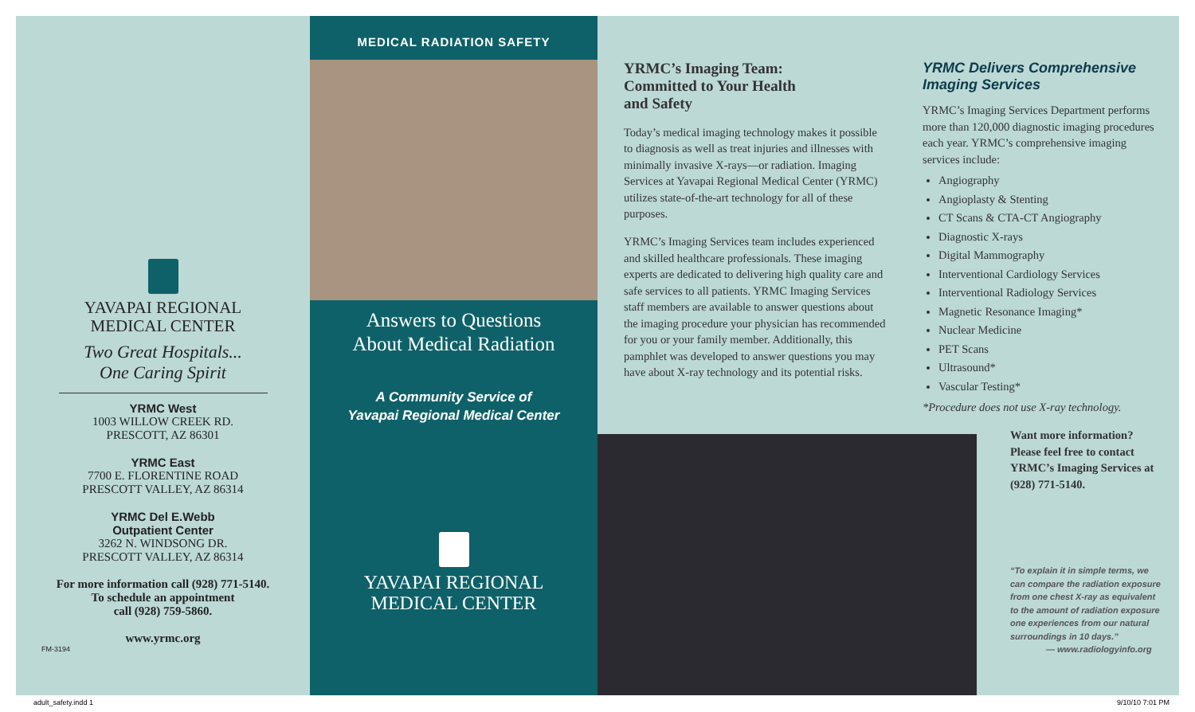YAVAPAI REGIONAL
MEDICAL CENTER
Two Great Hospitals...
One Caring Spirit
YRMC West
1003 WILLOW CREEK RD.
PRESCOTT, AZ 86301
YRMC East
7700 E. FLORENTINE ROAD
PRESCOTT VALLEY, AZ 86314
YRMC Del E.Webb
Outpatient Center
3262 N. WINDSONG DR.
PRESCOTT VALLEY, AZ 86314
For more information call (928) 771-5140.
To schedule an appointment
call (928) 759-5860.
www.yrmc.org
FM-3194
MEDICAL RADIATION SAFETY
Answers to Questions
About Medical Radiation
A Community Service of
Yavapai Regional Medical Center
YAVAPAI REGIONAL
MEDICAL CENTER
YRMC’s Imaging Team:
Committed to Your Health
and Safety
Today’s medical imaging technology makes it possible to diagnosis as well as treat injuries and illnesses with minimally invasive X-rays—or radiation. Imaging Services at Yavapai Regional Medical Center (YRMC) utilizes state-of-the-art technology for all of these purposes.
YRMC’s Imaging Services team includes experienced and skilled healthcare professionals. These imaging experts are dedicated to delivering high quality care and safe services to all patients. YRMC Imaging Services staff members are available to answer questions about the imaging procedure your physician has recommended for you or your family member. Additionally, this pamphlet was developed to answer questions you may have about X-ray technology and its potential risks.
YRMC Delivers Comprehensive Imaging Services
YRMC’s Imaging Services Department performs more than 120,000 diagnostic imaging procedures each year. YRMC’s comprehensive imaging services include:
Angiography
Angioplasty & Stenting
CT Scans & CTA-CT Angiography
Diagnostic X-rays
Digital Mammography
Interventional Cardiology Services
Interventional Radiology Services
Magnetic Resonance Imaging*
Nuclear Medicine
PET Scans
Ultrasound*
Vascular Testing*
*Procedure does not use X-ray technology.
Want more information? Please feel free to contact YRMC’s Imaging Services at (928) 771-5140.
“To explain it in simple terms, we can compare the radiation exposure from one chest X-ray as equivalent to the amount of radiation exposure one experiences from our natural surroundings in 10 days.”
— www.radiologyinfo.org
adult_safety.indd 1 9/10/10 7:01 PM